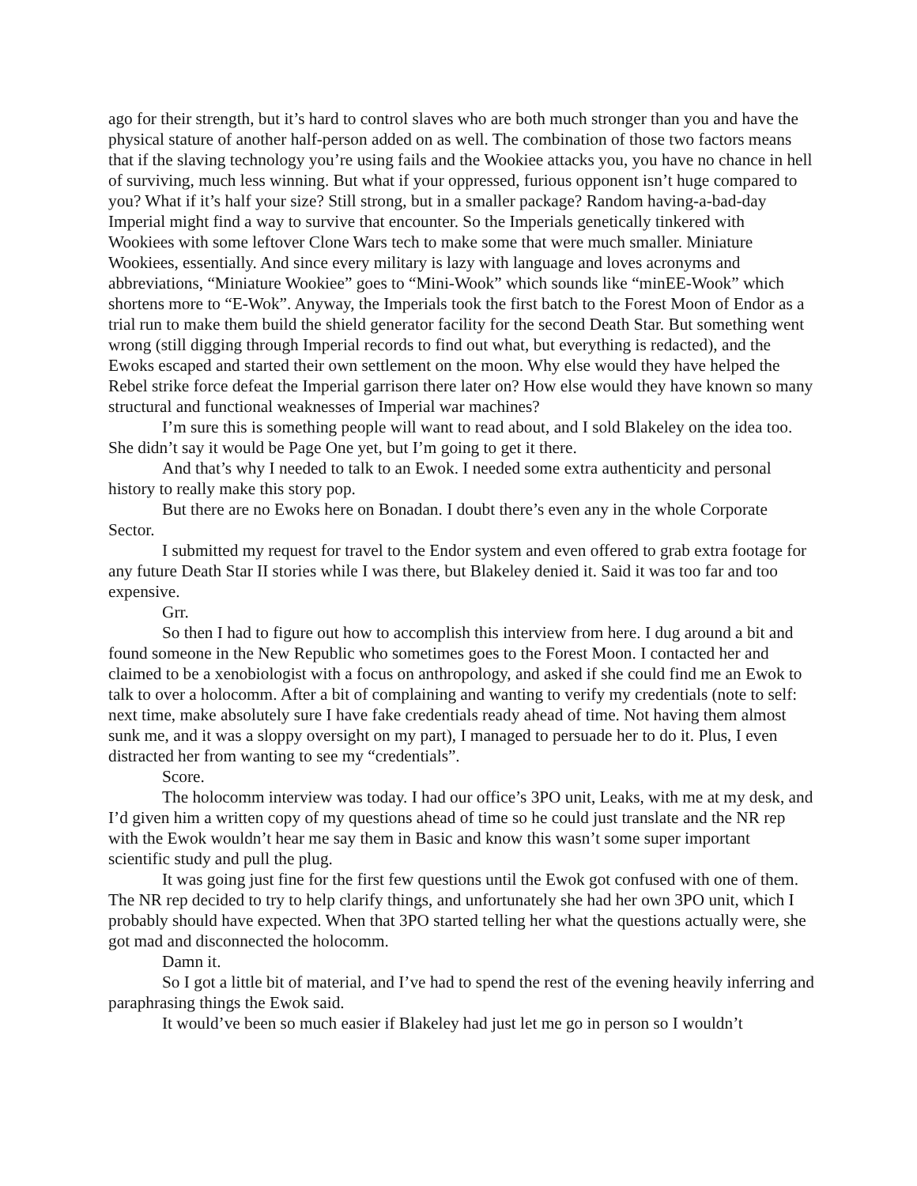ago for their strength, but it’s hard to control slaves who are both much stronger than you and have the physical stature of another half-person added on as well. The combination of those two factors means that if the slaving technology you’re using fails and the Wookiee attacks you, you have no chance in hell of surviving, much less winning. But what if your oppressed, furious opponent isn’t huge compared to you? What if it’s half your size? Still strong, but in a smaller package? Random having-a-bad-day Imperial might find a way to survive that encounter. So the Imperials genetically tinkered with Wookiees with some leftover Clone Wars tech to make some that were much smaller. Miniature Wookiees, essentially. And since every military is lazy with language and loves acronyms and abbreviations, “Miniature Wookiee” goes to “Mini-Wook” which sounds like “minEE-Wook” which shortens more to “E-Wok”. Anyway, the Imperials took the first batch to the Forest Moon of Endor as a trial run to make them build the shield generator facility for the second Death Star. But something went wrong (still digging through Imperial records to find out what, but everything is redacted), and the Ewoks escaped and started their own settlement on the moon. Why else would they have helped the Rebel strike force defeat the Imperial garrison there later on? How else would they have known so many structural and functional weaknesses of Imperial war machines?
I’m sure this is something people will want to read about, and I sold Blakeley on the idea too. She didn’t say it would be Page One yet, but I’m going to get it there.
And that’s why I needed to talk to an Ewok. I needed some extra authenticity and personal history to really make this story pop.
But there are no Ewoks here on Bonadan. I doubt there’s even any in the whole Corporate Sector.
I submitted my request for travel to the Endor system and even offered to grab extra footage for any future Death Star II stories while I was there, but Blakeley denied it. Said it was too far and too expensive.
Grr.
So then I had to figure out how to accomplish this interview from here. I dug around a bit and found someone in the New Republic who sometimes goes to the Forest Moon. I contacted her and claimed to be a xenobiologist with a focus on anthropology, and asked if she could find me an Ewok to talk to over a holocomm. After a bit of complaining and wanting to verify my credentials (note to self: next time, make absolutely sure I have fake credentials ready ahead of time. Not having them almost sunk me, and it was a sloppy oversight on my part), I managed to persuade her to do it. Plus, I even distracted her from wanting to see my “credentials”.
Score.
The holocomm interview was today. I had our office’s 3PO unit, Leaks, with me at my desk, and I’d given him a written copy of my questions ahead of time so he could just translate and the NR rep with the Ewok wouldn’t hear me say them in Basic and know this wasn’t some super important scientific study and pull the plug.
It was going just fine for the first few questions until the Ewok got confused with one of them. The NR rep decided to try to help clarify things, and unfortunately she had her own 3PO unit, which I probably should have expected. When that 3PO started telling her what the questions actually were, she got mad and disconnected the holocomm.
Damn it.
So I got a little bit of material, and I’ve had to spend the rest of the evening heavily inferring and paraphrasing things the Ewok said.
It would’ve been so much easier if Blakeley had just let me go in person so I wouldn’t